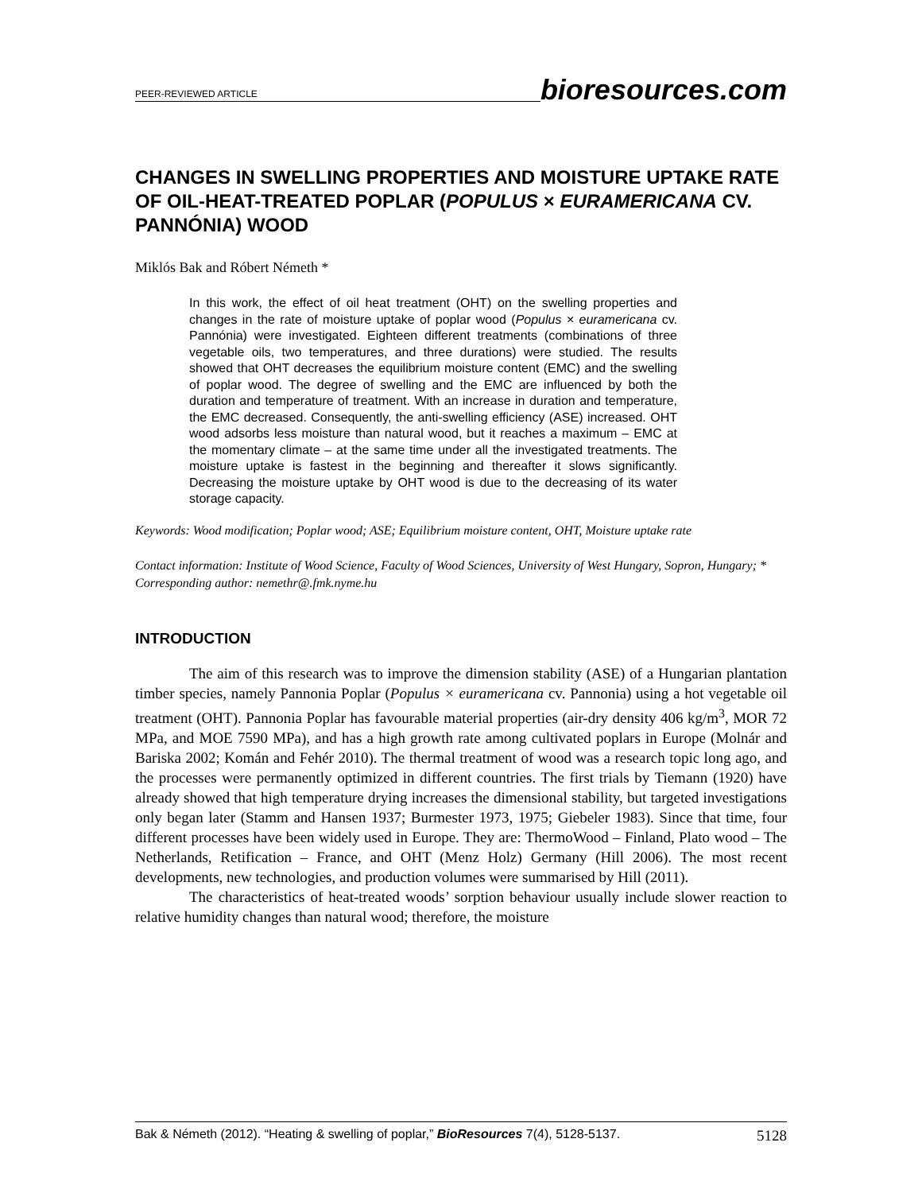PEER-REVIEWED ARTICLE bioresources.com
CHANGES IN SWELLING PROPERTIES AND MOISTURE UPTAKE RATE OF OIL-HEAT-TREATED POPLAR (POPULUS × EURAMERICANA CV. PANNÓNIA) WOOD
Miklós Bak and Róbert Németh *
In this work, the effect of oil heat treatment (OHT) on the swelling properties and changes in the rate of moisture uptake of poplar wood (Populus × euramericana cv. Pannónia) were investigated. Eighteen different treatments (combinations of three vegetable oils, two temperatures, and three durations) were studied. The results showed that OHT decreases the equilibrium moisture content (EMC) and the swelling of poplar wood. The degree of swelling and the EMC are influenced by both the duration and temperature of treatment. With an increase in duration and temperature, the EMC decreased. Consequently, the anti-swelling efficiency (ASE) increased. OHT wood adsorbs less moisture than natural wood, but it reaches a maximum – EMC at the momentary climate – at the same time under all the investigated treatments. The moisture uptake is fastest in the beginning and thereafter it slows significantly. Decreasing the moisture uptake by OHT wood is due to the decreasing of its water storage capacity.
Keywords: Wood modification; Poplar wood; ASE; Equilibrium moisture content, OHT, Moisture uptake rate
Contact information: Institute of Wood Science, Faculty of Wood Sciences, University of West Hungary, Sopron, Hungary; * Corresponding author: nemethr@.fmk.nyme.hu
INTRODUCTION
The aim of this research was to improve the dimension stability (ASE) of a Hungarian plantation timber species, namely Pannonia Poplar (Populus × euramericana cv. Pannonia) using a hot vegetable oil treatment (OHT). Pannonia Poplar has favourable material properties (air-dry density 406 kg/m<sup>3</sup>, MOR 72 MPa, and MOE 7590 MPa), and has a high growth rate among cultivated poplars in Europe (Molnár and Bariska 2002; Komán and Fehér 2010). The thermal treatment of wood was a research topic long ago, and the processes were permanently optimized in different countries. The first trials by Tiemann (1920) have already showed that high temperature drying increases the dimensional stability, but targeted investigations only began later (Stamm and Hansen 1937; Burmester 1973, 1975; Giebeler 1983). Since that time, four different processes have been widely used in Europe. They are: ThermoWood – Finland, Plato wood – The Netherlands, Retification – France, and OHT (Menz Holz) Germany (Hill 2006). The most recent developments, new technologies, and production volumes were summarised by Hill (2011).
The characteristics of heat-treated woods’ sorption behaviour usually include slower reaction to relative humidity changes than natural wood; therefore, the moisture
Bak & Németh (2012). “Heating & swelling of poplar,” BioResources 7(4), 5128-5137. 5128